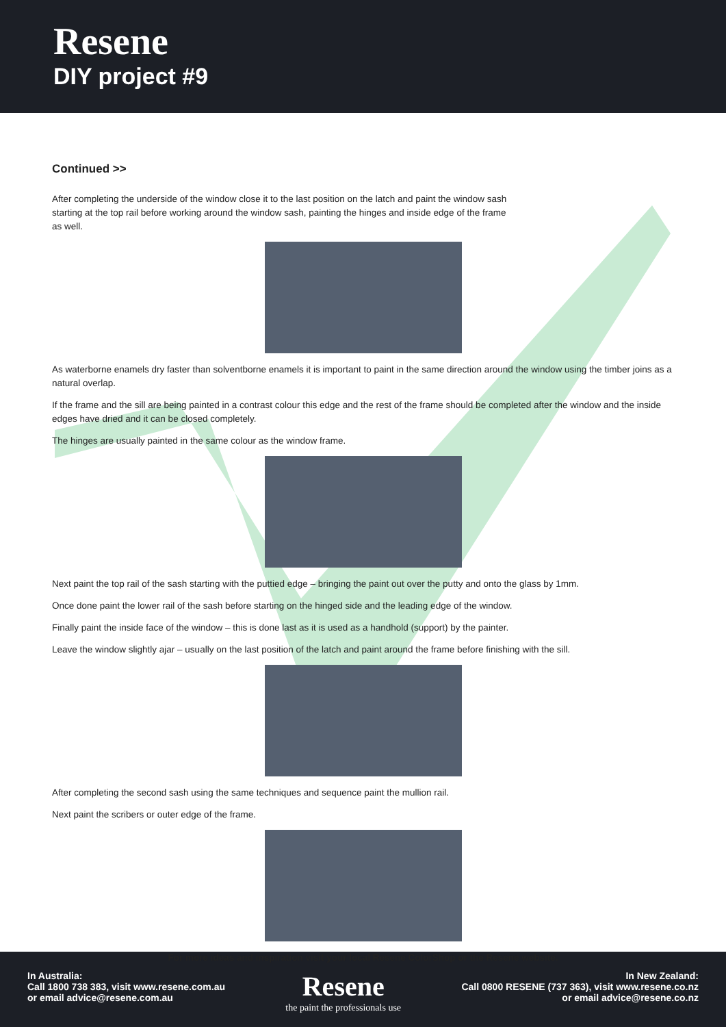Resene
DIY project #9
Continued >>
After completing the underside of the window close it to the last position on the latch and paint the window sash starting at the top rail before working around the window sash, painting the hinges and inside edge of the frame as well.
As waterborne enamels dry faster than solventborne enamels it is important to paint in the same direction around the window using the timber joins as a natural overlap.
If the frame and the sill are being painted in a contrast colour this edge and the rest of the frame should be completed after the window and the inside edges have dried and it can be closed completely.
The hinges are usually painted in the same colour as the window frame.
Next paint the top rail of the sash starting with the puttied edge – bringing the paint out over the putty and onto the glass by 1mm.
Once done paint the lower rail of the sash before starting on the hinged side and the leading edge of the window.
Finally paint the inside face of the window – this is done last as it is used as a handhold (support) by the painter.
Leave the window slightly ajar – usually on the last position of the latch and paint around the frame before finishing with the sill.
After completing the second sash using the same techniques and sequence paint the mullion rail.
Next paint the scribers or outer edge of the frame.
For more ideas and inspiration visit your local Resene ColorShop or the Resene website.
In Australia:
Call 1800 738 383, visit www.resene.com.au
or email advice@resene.com.au
Resene
the paint the professionals use
In New Zealand:
Call 0800 RESENE (737 363), visit www.resene.co.nz
or email advice@resene.co.nz